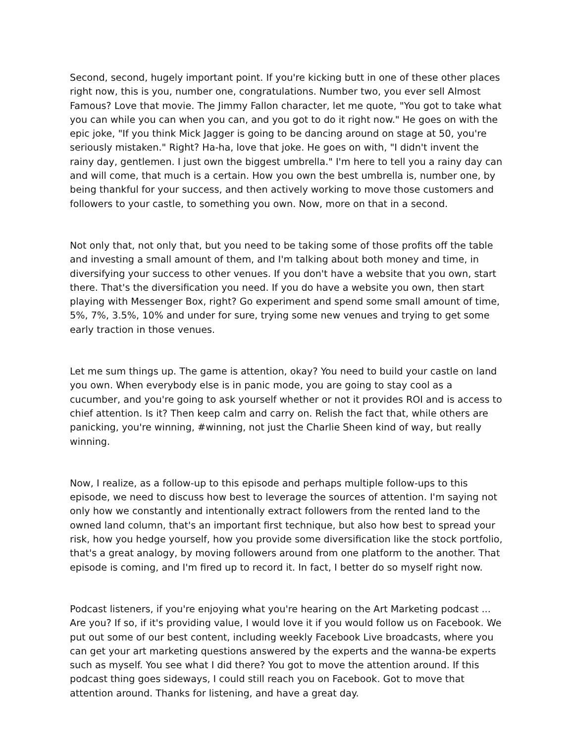Second, second, hugely important point. If you're kicking butt in one of these other places right now, this is you, number one, congratulations. Number two, you ever sell Almost Famous? Love that movie. The Jimmy Fallon character, let me quote, "You got to take what you can while you can when you can, and you got to do it right now." He goes on with the epic joke, "If you think Mick Jagger is going to be dancing around on stage at 50, you're seriously mistaken." Right? Ha-ha, love that joke. He goes on with, "I didn't invent the rainy day, gentlemen. I just own the biggest umbrella." I'm here to tell you a rainy day can and will come, that much is a certain. How you own the best umbrella is, number one, by being thankful for your success, and then actively working to move those customers and followers to your castle, to something you own. Now, more on that in a second.
Not only that, not only that, but you need to be taking some of those profits off the table and investing a small amount of them, and I'm talking about both money and time, in diversifying your success to other venues. If you don't have a website that you own, start there. That's the diversification you need. If you do have a website you own, then start playing with Messenger Box, right? Go experiment and spend some small amount of time, 5%, 7%, 3.5%, 10% and under for sure, trying some new venues and trying to get some early traction in those venues.
Let me sum things up. The game is attention, okay? You need to build your castle on land you own. When everybody else is in panic mode, you are going to stay cool as a cucumber, and you're going to ask yourself whether or not it provides ROI and is access to chief attention. Is it? Then keep calm and carry on. Relish the fact that, while others are panicking, you're winning, #winning, not just the Charlie Sheen kind of way, but really winning.
Now, I realize, as a follow-up to this episode and perhaps multiple follow-ups to this episode, we need to discuss how best to leverage the sources of attention. I'm saying not only how we constantly and intentionally extract followers from the rented land to the owned land column, that's an important first technique, but also how best to spread your risk, how you hedge yourself, how you provide some diversification like the stock portfolio, that's a great analogy, by moving followers around from one platform to the another. That episode is coming, and I'm fired up to record it. In fact, I better do so myself right now.
Podcast listeners, if you're enjoying what you're hearing on the Art Marketing podcast ... Are you? If so, if it's providing value, I would love it if you would follow us on Facebook. We put out some of our best content, including weekly Facebook Live broadcasts, where you can get your art marketing questions answered by the experts and the wanna-be experts such as myself. You see what I did there? You got to move the attention around. If this podcast thing goes sideways, I could still reach you on Facebook. Got to move that attention around. Thanks for listening, and have a great day.